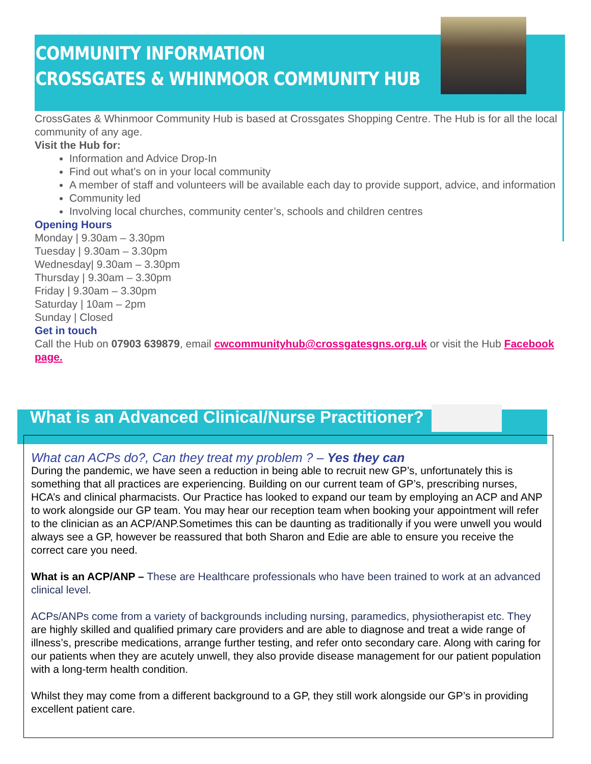COMMUNITY INFORMATION
CROSSGATES & WHINMOOR COMMUNITY HUB
CrossGates & Whinmoor Community Hub is based at Crossgates Shopping Centre. The Hub is for all the local community of any age.
Visit the Hub for:
Information and Advice Drop-In
Find out what’s on in your local community
A member of staff and volunteers will be available each day to provide support, advice, and information
Community led
Involving local churches, community center’s, schools and children centres
Opening Hours
Monday | 9.30am – 3.30pm
Tuesday | 9.30am – 3.30pm
Wednesday| 9.30am – 3.30pm
Thursday | 9.30am – 3.30pm
Friday | 9.30am – 3.30pm
Saturday | 10am – 2pm
Sunday | Closed
Get in touch
Call the Hub on 07903 639879, email cwcommunityhub@crossgatesgns.org.uk or visit the Hub Facebook page.
What is an Advanced Clinical/Nurse Practitioner?
What can ACPs do?, Can they treat my problem ? – Yes they can
During the pandemic, we have seen a reduction in being able to recruit new GP’s, unfortunately this is something that all practices are experiencing. Building on our current team of GP’s, prescribing nurses, HCA’s and clinical pharmacists. Our Practice has looked to expand our team by employing an ACP and ANP to work alongside our GP team. You may hear our reception team when booking your appointment will refer to the clinician as an ACP/ANP.Sometimes this can be daunting as traditionally if you were unwell you would always see a GP, however be reassured that both Sharon and Edie are able to ensure you receive the correct care you need.
What is an ACP/ANP – These are Healthcare professionals who have been trained to work at an advanced clinical level.
ACPs/ANPs come from a variety of backgrounds including nursing, paramedics, physiotherapist etc. They are highly skilled and qualified primary care providers and are able to diagnose and treat a wide range of illness’s, prescribe medications, arrange further testing, and refer onto secondary care. Along with caring for our patients when they are acutely unwell, they also provide disease management for our patient population with a long-term health condition.
Whilst they may come from a different background to a GP, they still work alongside our GP’s in providing excellent patient care.